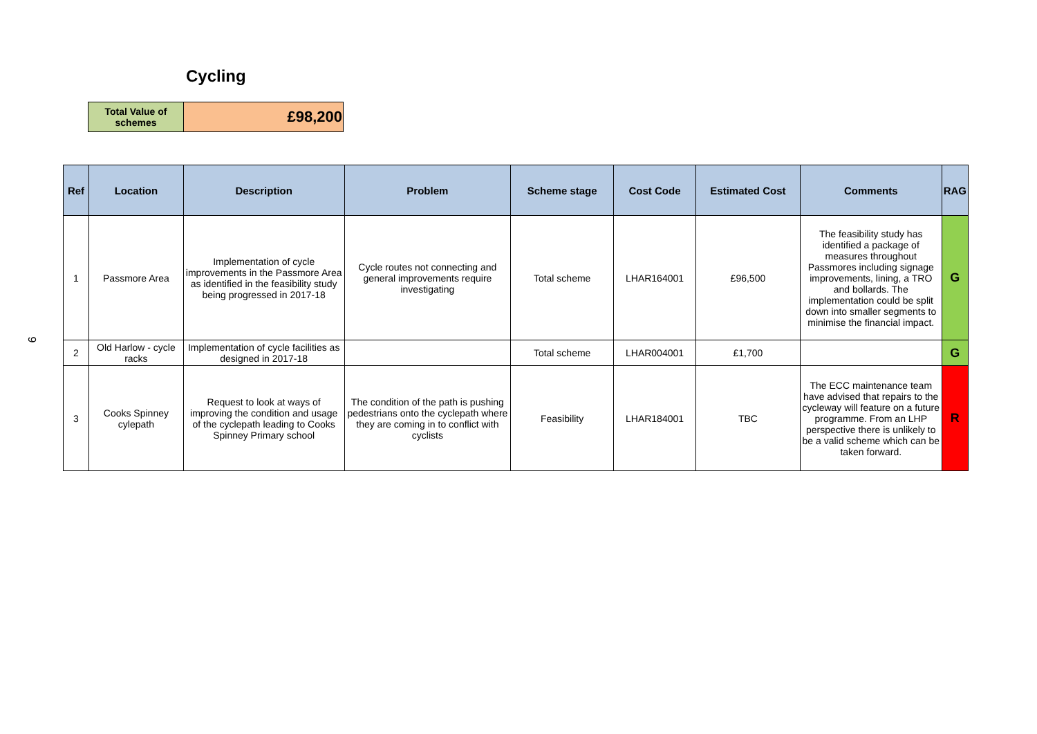9
Cycling
| Total Value of schemes | £98,200 |
| Ref | Location | Description | Problem | Scheme stage | Cost Code | Estimated Cost | Comments | RAG |
| --- | --- | --- | --- | --- | --- | --- | --- | --- |
| 1 | Passmore Area | Implementation of cycle improvements in the Passmore Area as identified in the feasibility study being progressed in 2017-18 | Cycle routes not connecting and general improvements require investigating | Total scheme | LHAR164001 | £96,500 | The feasibility study has identified a package of measures throughout Passmores including signage improvements, lining, a TRO and bollards. The implementation could be split down into smaller segments to minimise the financial impact. | G |
| 2 | Old Harlow - cycle racks | Implementation of cycle facilities as designed in 2017-18 | | Total scheme | LHAR004001 | £1,700 | | G |
| 3 | Cooks Spinney cylepath | Request to look at ways of improving the condition and usage of the cyclepath leading to Cooks Spinney Primary school | The condition of the path is pushing pedestrians onto the cyclepath where they are coming in to conflict with cyclists | Feasibility | LHAR184001 | TBC | The ECC maintenance team have advised that repairs to the cycleway will feature on a future programme. From an LHP perspective there is unlikely to be a valid scheme which can be taken forward. | R |